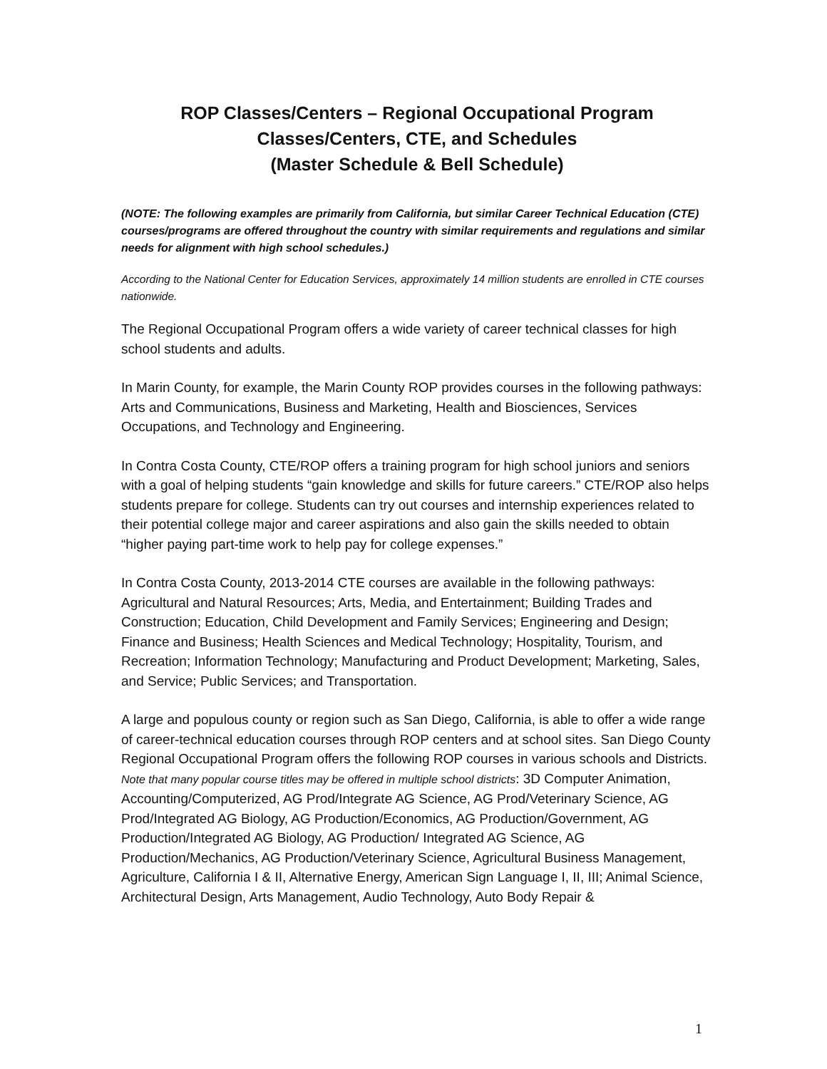ROP Classes/Centers – Regional Occupational Program
Classes/Centers, CTE, and Schedules
(Master Schedule & Bell Schedule)
(NOTE: The following examples are primarily from California, but similar Career Technical Education (CTE) courses/programs are offered throughout the country with similar requirements and regulations and similar needs for alignment with high school schedules.)
According to the National Center for Education Services, approximately 14 million students are enrolled in CTE courses nationwide.
The Regional Occupational Program offers a wide variety of career technical classes for high school students and adults.
In Marin County, for example, the Marin County ROP provides courses in the following pathways: Arts and Communications, Business and Marketing, Health and Biosciences, Services Occupations, and Technology and Engineering.
In Contra Costa County, CTE/ROP offers a training program for high school juniors and seniors with a goal of helping students “gain knowledge and skills for future careers.” CTE/ROP also helps students prepare for college. Students can try out courses and internship experiences related to their potential college major and career aspirations and also gain the skills needed to obtain “higher paying part-time work to help pay for college expenses.”
In Contra Costa County, 2013-2014 CTE courses are available in the following pathways: Agricultural and Natural Resources; Arts, Media, and Entertainment; Building Trades and Construction; Education, Child Development and Family Services; Engineering and Design; Finance and Business; Health Sciences and Medical Technology; Hospitality, Tourism, and Recreation; Information Technology; Manufacturing and Product Development; Marketing, Sales, and Service; Public Services; and Transportation.
A large and populous county or region such as San Diego, California, is able to offer a wide range of career-technical education courses through ROP centers and at school sites. San Diego County Regional Occupational Program offers the following ROP courses in various schools and Districts. Note that many popular course titles may be offered in multiple school districts: 3D Computer Animation, Accounting/Computerized, AG Prod/Integrate AG Science, AG Prod/Veterinary Science, AG Prod/Integrated AG Biology, AG Production/Economics, AG Production/Government, AG Production/Integrated AG Biology, AG Production/ Integrated AG Science, AG Production/Mechanics, AG Production/Veterinary Science, Agricultural Business Management, Agriculture, California I & II, Alternative Energy, American Sign Language I, II, III; Animal Science, Architectural Design, Arts Management, Audio Technology, Auto Body Repair &
1